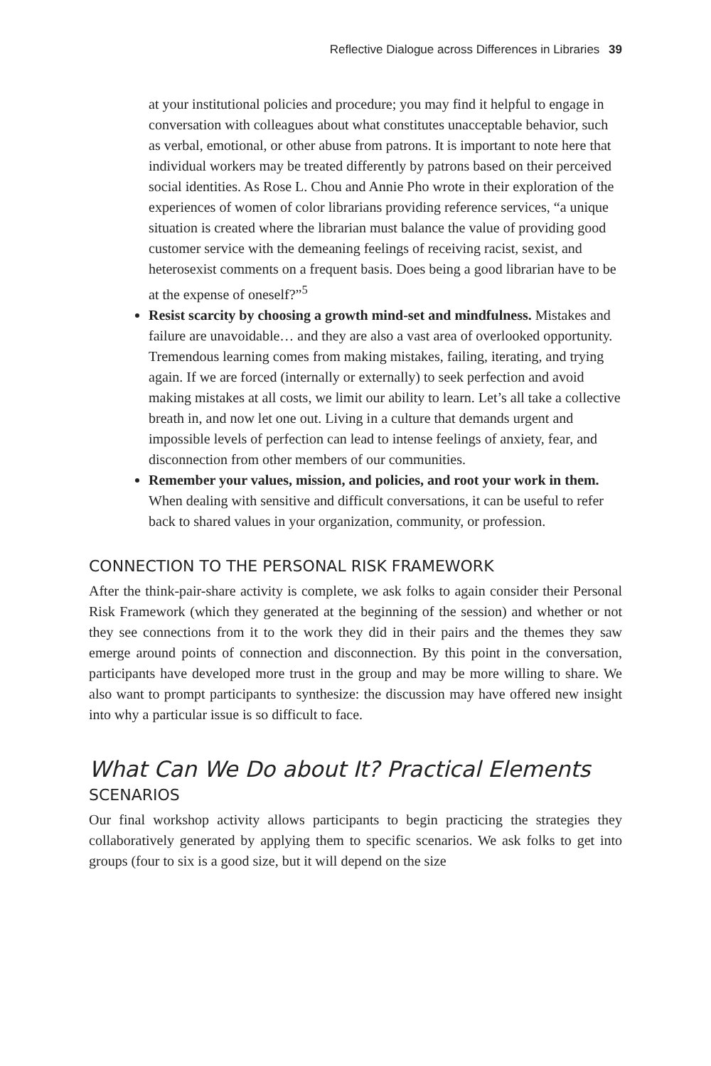Reflective Dialogue across Differences in Libraries 39
at your institutional policies and procedure; you may find it helpful to engage in conversation with colleagues about what constitutes unacceptable behavior, such as verbal, emotional, or other abuse from patrons. It is important to note here that individual workers may be treated differently by patrons based on their perceived social identities. As Rose L. Chou and Annie Pho wrote in their exploration of the experiences of women of color librarians providing reference services, “a unique situation is created where the librarian must balance the value of providing good customer service with the demeaning feelings of receiving racist, sexist, and heterosexist comments on a frequent basis. Does being a good librarian have to be at the expense of oneself?”<sup>5</sup>
Resist scarcity by choosing a growth mind-set and mindfulness. Mistakes and failure are unavoidable… and they are also a vast area of overlooked opportunity. Tremendous learning comes from making mistakes, failing, iterating, and trying again. If we are forced (internally or externally) to seek perfection and avoid making mistakes at all costs, we limit our ability to learn. Let’s all take a collective breath in, and now let one out. Living in a culture that demands urgent and impossible levels of perfection can lead to intense feelings of anxiety, fear, and disconnection from other members of our communities.
Remember your values, mission, and policies, and root your work in them. When dealing with sensitive and difficult conversations, it can be useful to refer back to shared values in your organization, community, or profession.
CONNECTION TO THE PERSONAL RISK FRAMEWORK
After the think-pair-share activity is complete, we ask folks to again consider their Personal Risk Framework (which they generated at the beginning of the session) and whether or not they see connections from it to the work they did in their pairs and the themes they saw emerge around points of connection and disconnection. By this point in the conversation, participants have developed more trust in the group and may be more willing to share. We also want to prompt participants to synthesize: the discussion may have offered new insight into why a particular issue is so difficult to face.
What Can We Do about It? Practical Elements
SCENARIOS
Our final workshop activity allows participants to begin practicing the strategies they collaboratively generated by applying them to specific scenarios. We ask folks to get into groups (four to six is a good size, but it will depend on the size